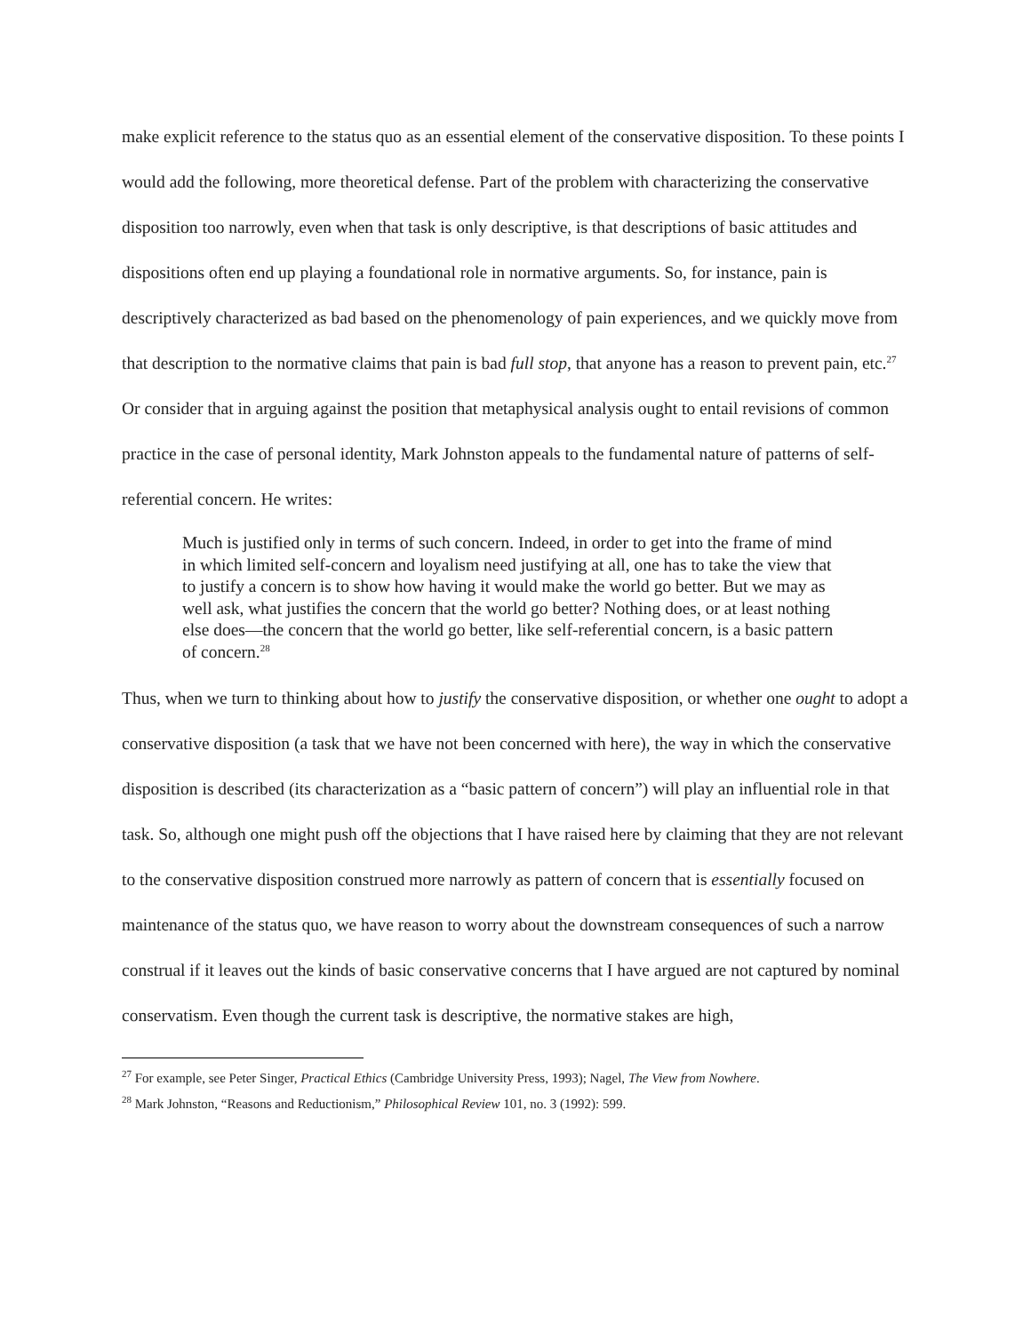make explicit reference to the status quo as an essential element of the conservative disposition. To these points I would add the following, more theoretical defense. Part of the problem with characterizing the conservative disposition too narrowly, even when that task is only descriptive, is that descriptions of basic attitudes and dispositions often end up playing a foundational role in normative arguments. So, for instance, pain is descriptively characterized as bad based on the phenomenology of pain experiences, and we quickly move from that description to the normative claims that pain is bad full stop, that anyone has a reason to prevent pain, etc.<sup>27</sup> Or consider that in arguing against the position that metaphysical analysis ought to entail revisions of common practice in the case of personal identity, Mark Johnston appeals to the fundamental nature of patterns of self-referential concern. He writes:
Much is justified only in terms of such concern. Indeed, in order to get into the frame of mind in which limited self-concern and loyalism need justifying at all, one has to take the view that to justify a concern is to show how having it would make the world go better. But we may as well ask, what justifies the concern that the world go better? Nothing does, or at least nothing else does—the concern that the world go better, like self-referential concern, is a basic pattern of concern.<sup>28</sup>
Thus, when we turn to thinking about how to justify the conservative disposition, or whether one ought to adopt a conservative disposition (a task that we have not been concerned with here), the way in which the conservative disposition is described (its characterization as a “basic pattern of concern”) will play an influential role in that task. So, although one might push off the objections that I have raised here by claiming that they are not relevant to the conservative disposition construed more narrowly as pattern of concern that is essentially focused on maintenance of the status quo, we have reason to worry about the downstream consequences of such a narrow construal if it leaves out the kinds of basic conservative concerns that I have argued are not captured by nominal conservatism. Even though the current task is descriptive, the normative stakes are high,
<sup>27</sup> For example, see Peter Singer, Practical Ethics (Cambridge University Press, 1993); Nagel, The View from Nowhere.
<sup>28</sup> Mark Johnston, “Reasons and Reductionism,” Philosophical Review 101, no. 3 (1992): 599.